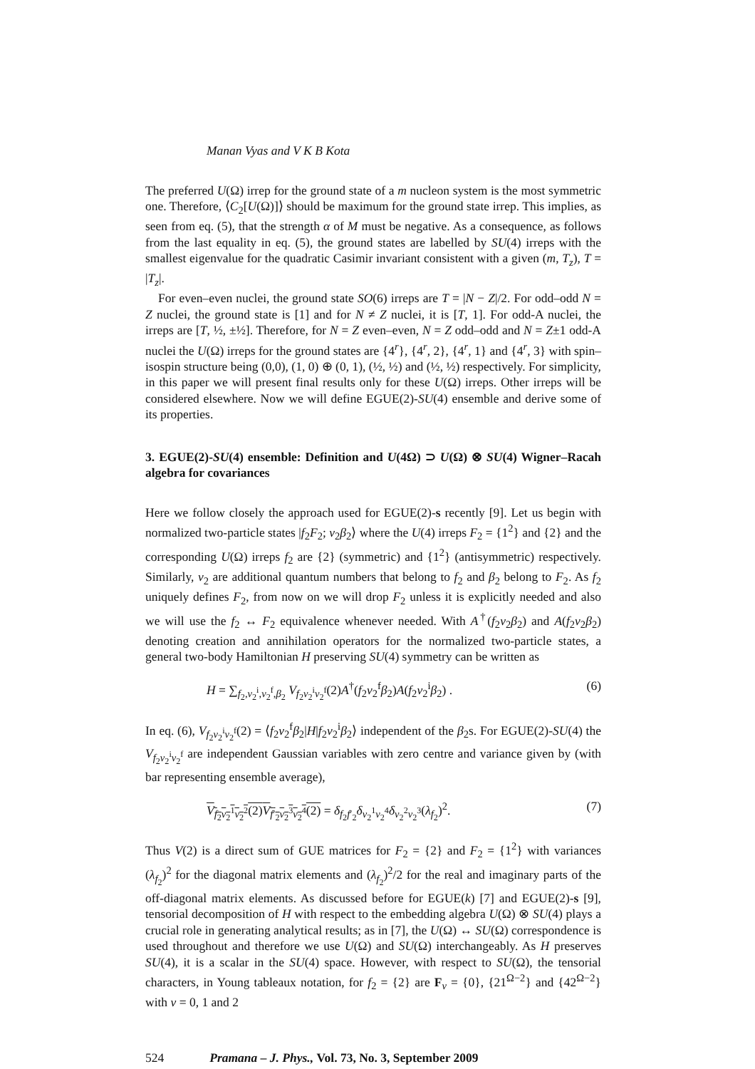Manan Vyas and V K B Kota
The preferred U(Ω) irrep for the ground state of a m nucleon system is the most symmetric one. Therefore, ⟨C<sub>2</sub>[U(Ω)]⟩ should be maximum for the ground state irrep. This implies, as seen from eq. (5), that the strength α of M must be negative. As a consequence, as follows from the last equality in eq. (5), the ground states are labelled by SU(4) irreps with the smallest eigenvalue for the quadratic Casimir invariant consistent with a given (m, T<sub>z</sub>), T = |T<sub>z</sub>|.
For even–even nuclei, the ground state SO(6) irreps are T = |N − Z|/2. For odd–odd N = Z nuclei, the ground state is [1] and for N ≠ Z nuclei, it is [T, 1]. For odd-A nuclei, the irreps are [T, ½, ±½]. Therefore, for N = Z even–even, N = Z odd–odd and N = Z±1 odd-A nuclei the U(Ω) irreps for the ground states are {4<sup>r</sup>}, {4<sup>r</sup>, 2}, {4<sup>r</sup>, 1} and {4<sup>r</sup>, 3} with spin–isospin structure being (0,0), (1, 0) ⊕ (0, 1), (½, ½) and (½, ½) respectively. For simplicity, in this paper we will present final results only for these U(Ω) irreps. Other irreps will be considered elsewhere. Now we will define EGUE(2)-SU(4) ensemble and derive some of its properties.
3. EGUE(2)-SU(4) ensemble: Definition and U(4Ω) ⊃ U(Ω) ⊗ SU(4) Wigner–Racah algebra for covariances
Here we follow closely the approach used for EGUE(2)-s recently [9]. Let us begin with normalized two-particle states |f<sub>2</sub>F<sub>2</sub>; v<sub>2</sub>β<sub>2</sub>⟩ where the U(4) irreps F<sub>2</sub> = {1<sup>2</sup>} and {2} and the corresponding U(Ω) irreps f<sub>2</sub> are {2} (symmetric) and {1<sup>2</sup>} (antisymmetric) respectively. Similarly, v<sub>2</sub> are additional quantum numbers that belong to f<sub>2</sub> and β<sub>2</sub> belong to F<sub>2</sub>. As f<sub>2</sub> uniquely defines F<sub>2</sub>, from now on we will drop F<sub>2</sub> unless it is explicitly needed and also we will use the f<sub>2</sub> ↔ F<sub>2</sub> equivalence whenever needed. With A<sup>†</sup>(f<sub>2</sub>v<sub>2</sub>β<sub>2</sub>) and A(f<sub>2</sub>v<sub>2</sub>β<sub>2</sub>) denoting creation and annihilation operators for the normalized two-particle states, a general two-body Hamiltonian H preserving SU(4) symmetry can be written as
H = ∑<sub>f<sub>2</sub>,v<sub>2</sub><sup>i</sup>,v<sub>2</sub><sup>f</sup>,β<sub>2</sub></sub> V<sub>f<sub>2</sub>v<sub>2</sub><sup>i</sup>v<sub>2</sub><sup>f</sup></sub>(2)A<sup>†</sup>(f<sub>2</sub>v<sub>2</sub><sup>f</sup>β<sub>2</sub>)A(f<sub>2</sub>v<sub>2</sub><sup>i</sup>β<sub>2</sub>) . (6)
In eq. (6), V<sub>f<sub>2</sub>v<sub>2</sub><sup>i</sup>v<sub>2</sub><sup>f</sup></sub>(2) = ⟨f<sub>2</sub>v<sub>2</sub><sup>f</sup>β<sub>2</sub>|H|f<sub>2</sub>v<sub>2</sub><sup>i</sup>β<sub>2</sub>⟩ independent of the β<sub>2</sub>s. For EGUE(2)-SU(4) the V<sub>f<sub>2</sub>v<sub>2</sub><sup>i</sup>v<sub>2</sub><sup>f</sup></sub> are independent Gaussian variables with zero centre and variance given by (with bar representing ensemble average),
V<sub>f<sub>2</sub>v<sub>2</sub><sup>1</sup>v<sub>2</sub><sup>2</sup></sub>(2)V<sub>f′<sub>2</sub>v<sub>2</sub><sup>3</sup>v<sub>2</sub><sup>4</sup></sub>(2) = δ<sub>f<sub>2</sub>f′<sub>2</sub></sub>δ<sub>v<sub>2</sub><sup>1</sup>v<sub>2</sub><sup>4</sup></sub>δ<sub>v<sub>2</sub><sup>2</sup>v<sub>2</sub><sup>3</sup></sub>(λ<sub>f<sub>2</sub></sub>)<sup>2</sup>. (7)
Thus V(2) is a direct sum of GUE matrices for F<sub>2</sub> = {2} and F<sub>2</sub> = {1<sup>2</sup>} with variances (λ<sub>f<sub>2</sub></sub>)<sup>2</sup> for the diagonal matrix elements and (λ<sub>f<sub>2</sub></sub>)<sup>2</sup>/2 for the real and imaginary parts of the off-diagonal matrix elements. As discussed before for EGUE(k) [7] and EGUE(2)-s [9], tensorial decomposition of H with respect to the embedding algebra U(Ω) ⊗ SU(4) plays a crucial role in generating analytical results; as in [7], the U(Ω) ↔ SU(Ω) correspondence is used throughout and therefore we use U(Ω) and SU(Ω) interchangeably. As H preserves SU(4), it is a scalar in the SU(4) space. However, with respect to SU(Ω), the tensorial characters, in Young tableaux notation, for f<sub>2</sub> = {2} are F<sub>ν</sub> = {0}, {21<sup>Ω−2</sup>} and {42<sup>Ω−2</sup>} with ν = 0, 1 and 2
524 Pramana – J. Phys., Vol. 73, No. 3, September 2009